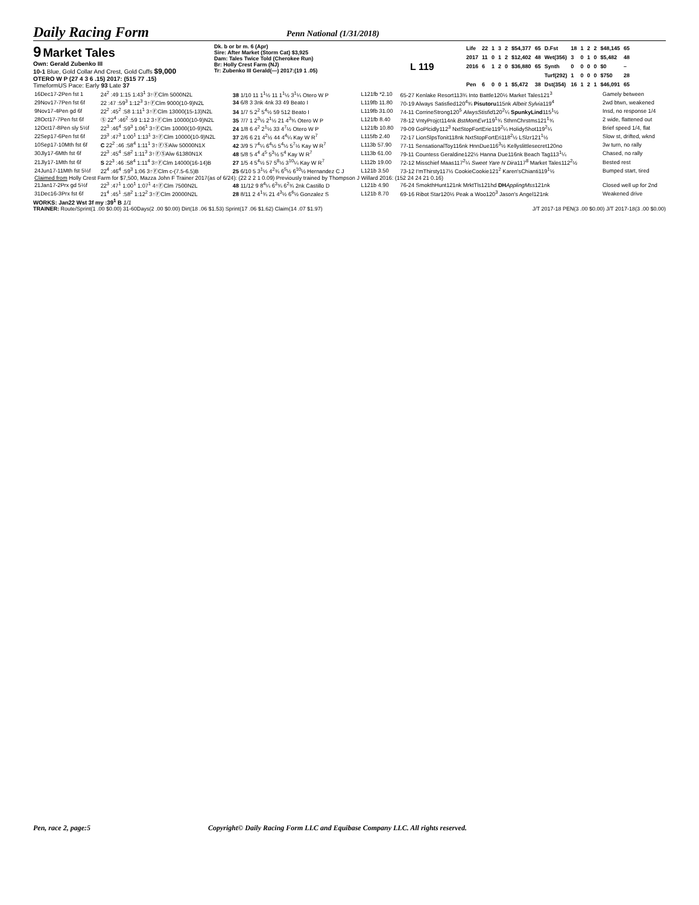Daily Racing Form
Penn National (1/31/2018)
9 Market Tales
Own: Gerald Zubenko III
10-1 Blue, Gold Collar And Crest, Gold Cuffs $9,000
OTERO W P (27 4 3 6 .15) 2017: (515 77 .15)
TimeformUS Pace: Early 93 Late 37
Dk. b or br m. 6 (Apr)
Sire: After Market (Storm Cat) $3,925
Dam: Tales Twice Told (Cherokee Run)
Br: Holly Crest Farm (NJ)
Tr: Zubenko III Gerald(—) 2017:(19 1 .05)
L 119
| Life | 22 | 1 | 3 | 2 | $54,377 | 65 | D.Fst | 18 | 1 | 2 | 2 | $48,145 | 65 |
| 2017 | 11 | 0 | 1 | 2 | $12,402 | 48 | Wet(356) | 3 | 0 | 1 | 0 | $5,482 | 48 |
| 2016 | 6 | 1 | 2 | 0 | $36,880 | 65 | Synth | 0 | 0 | 0 | 0 | $0 | – |
| | | | | | | | Turf(292) | 1 | 0 | 0 | 0 | $750 | 28 |
| Pen | 6 | 0 | 0 | 1 | $5,472 | 38 | Dst(354) | 16 | 1 | 2 | 1 | $46,091 | 65 |
| 16Dec17-2Pen fst 1 | 24<sup>2</sup> :49 1:15 1:43<sup>1</sup> 3↑ⒻClm 5000N2L | 38 1/10 11 1<sup>1</sup>½ 11 1<sup>1</sup>½ 3<sup>1</sup>¼ Otero W P | L121fb *2.10 | 65-27 Kenlake Resort113¾ Into Battle120½ Market Tales121<sup>3</sup> | Gamely between |
| 29Nov17-7Pen fst 6f | 22 :47 :59<sup>3</sup> 1:12<sup>3</sup> 3↑ⒻClm 9000(10-9)N2L | 34 6/8 3 3nk 4nk 33 49 Beato I | L119fb 11.80 | 70-19 Always Satisfied120<sup>4</sup>¾ Pisutoru 115nk Albeit Sylvia 119<sup>4</sup> | 2wd btwn, weakened |
| 9Nov17-4Pen gd 6f | 22<sup>2</sup> :45<sup>2</sup> :58 1:11<sup>1</sup> 3↑ⒻClm 13000(15-13)N2L | 34 1/7 5 2<sup>2</sup> 5<sup>4</sup>½ 59 512 Beato I | L119fb 31.00 | 74-11 CorrineStrong120<sup>5</sup> AlwysStisfid 120<sup>2</sup>¼ SpunkyLind 115<sup>1</sup>½ | Insd, no response 1/4 |
| 28Oct17-7Pen fst 6f | Ⓢ 22<sup>4</sup> :46<sup>2</sup> :59 1:12 3↑ⒻClm 10000(10-9)N2L | 35 7/7 1 2<sup>3</sup>½ 2<sup>1</sup>½ 21 4<sup>3</sup>¾ Otero W P | L121fb 8.40 | 78-12 VntyProjct114nk BstMomEvr 119<sup>1</sup>¾ SthrnChrstms121<sup>1</sup>¾ | 2 wide, flattened out |
| 12Oct17-8Pen sly 5½f | 22<sup>3</sup> :46<sup>4</sup> :59<sup>3</sup> 1:06<sup>1</sup> 3↑ⒻClm 10000(10-9)N2L | 24 1/8 6 4<sup>2</sup> 2<sup>1</sup>½ 33 4<sup>7</sup>½ Otero W P | L121fb 10.80 | 79-09 GoPlcidly112<sup>3</sup> NxtStopFortErie119<sup>2</sup>¼ HolidyShot119<sup>2</sup>¼ | Brief speed 1/4, flat |
| 22Sep17-6Pen fst 6f | 23<sup>3</sup> :47<sup>3</sup> 1:00<sup>1</sup> 1:13<sup>1</sup> 3↑ⒻClm 10000(10-9)N2L | 37 2/6 6 21 4<sup>2</sup>½ 44 4<sup>4</sup>¼ Kay W R<sup>7</sup> | L115fb 2.40 | 72-17 LionSlpsTonit118nk NxtStopFortEri118<sup>2</sup>½ LSlzr121<sup>1</sup>½ | Slow st, drifted, wknd |
| 10Sep17-10Mth fst 6f | C 22<sup>2</sup> :46 :58<sup>4</sup> 1:11<sup>1</sup> 3↑ⒻⓈAlw 50000N1X | 42 3/9 5 7<sup>4</sup>¼ 6<sup>4</sup>½ 5<sup>4</sup>½ 5<sup>7</sup>½ Kay W R<sup>7</sup> | L113b 57.90 | 77-11 SensationalToy116nk HnnDue116<sup>3</sup>½ Kellyslittlesecret120no | 3w turn, no rally |
| 30Jly17-6Mth fst 6f | 22<sup>3</sup> :45<sup>4</sup> :58<sup>2</sup> 1:11<sup>3</sup> 3↑ⒻⓈAlw 61380N1X | 48 5/8 5 4<sup>4</sup> 4<sup>5</sup> 5<sup>3</sup>½ 5<sup>4</sup> Kay W R<sup>7</sup> | L113b 61.00 | 79-11 Countess Geraldine122½ Hanna Due116nk Beach Tag113<sup>1</sup>¼ | Chased, no rally |
| 21Jly17-1Mth fst 6f | S 22<sup>3</sup> :46 :58<sup>4</sup> 1:11<sup>4</sup> 3↑ⒻClm 14000(16-14)B | 27 1/5 4 5<sup>4</sup>½ 57 5<sup>8</sup>½ 3<sup>10</sup>¼ Kay W R<sup>7</sup> | L112b 19.00 | 72-12 Misschief Maas117<sup>2</sup>¼ Sweet Yare N Dira 117<sup>8</sup> Market Tales112<sup>2</sup>½ | Bested rest |
| 24Jun17-11Mth fst 5½f | 22<sup>4</sup> :46<sup>4</sup> :59<sup>3</sup> 1:06 3↑ⒻClm c-(7.5-6.5)B | 25 6/10 5 3<sup>1</sup>½ 4<sup>2</sup>¾ 6<sup>5</sup>½ 6<sup>10</sup>½ Hernandez C J | L121b 3.50 | 73-12 I'mThirsty117½ CookieCookie121<sup>2</sup> Karen'sChianti119<sup>1</sup>½ | Bumped start, tired |
| Claimed from Holly Crest Farm for $7,500, Mazza John F Trainer 2017(as of 6/24): (22 2 2 1 0.09) Previously trained by Thompson J Willard 2016: (152 24 24 21 0.16) | | | | | |
| 21Jan17-2Prx gd 5½f | 22<sup>3</sup> :47<sup>1</sup> 1:00<sup>1</sup> 1:07<sup>1</sup> 4↑ⒻClm 7500N2L | 48 11/12 9 8<sup>4</sup>¼ 6<sup>3</sup>¾ 6<sup>2</sup>¾ 2nk Castillo D | L121b 4.90 | 76-24 SmokthHunt121nk MrktTls121hd DH ApplingMss 121nk | Closed well up for 2nd |
| 31Dec16-3Prx fst 6f | 21<sup>4</sup> :45<sup>1</sup> :58<sup>2</sup> 1:12<sup>2</sup> 3↑ⒻClm 20000N2L | 28 8/11 2 4<sup>1</sup>¾ 21 4<sup>3</sup>½ 6<sup>6</sup>½ Gonzalez S | L121b 8.70 | 69-16 Ribot Star120½ Peak a Woo120<sup>3</sup> Jason's Angel121nk | Weakened drive |
WORKS: Jan22 Wst 3f my :39<sup>1</sup> B 1/1
TRAINER: Route/Sprint(1 .00 $0.00) 31-60Days(2 .00 $0.00) Dirt(18 .06 $1.53) Sprint(17 .06 $1.62) Claim(14 .07 $1.97) J/T 2017-18 PEN(3 .00 $0.00) J/T 2017-18(3 .00 $0.00)
Pen, race 2, page:5 Copyright© Daily Racing Form LLC and Equibase Company LLC. All rights reserved.